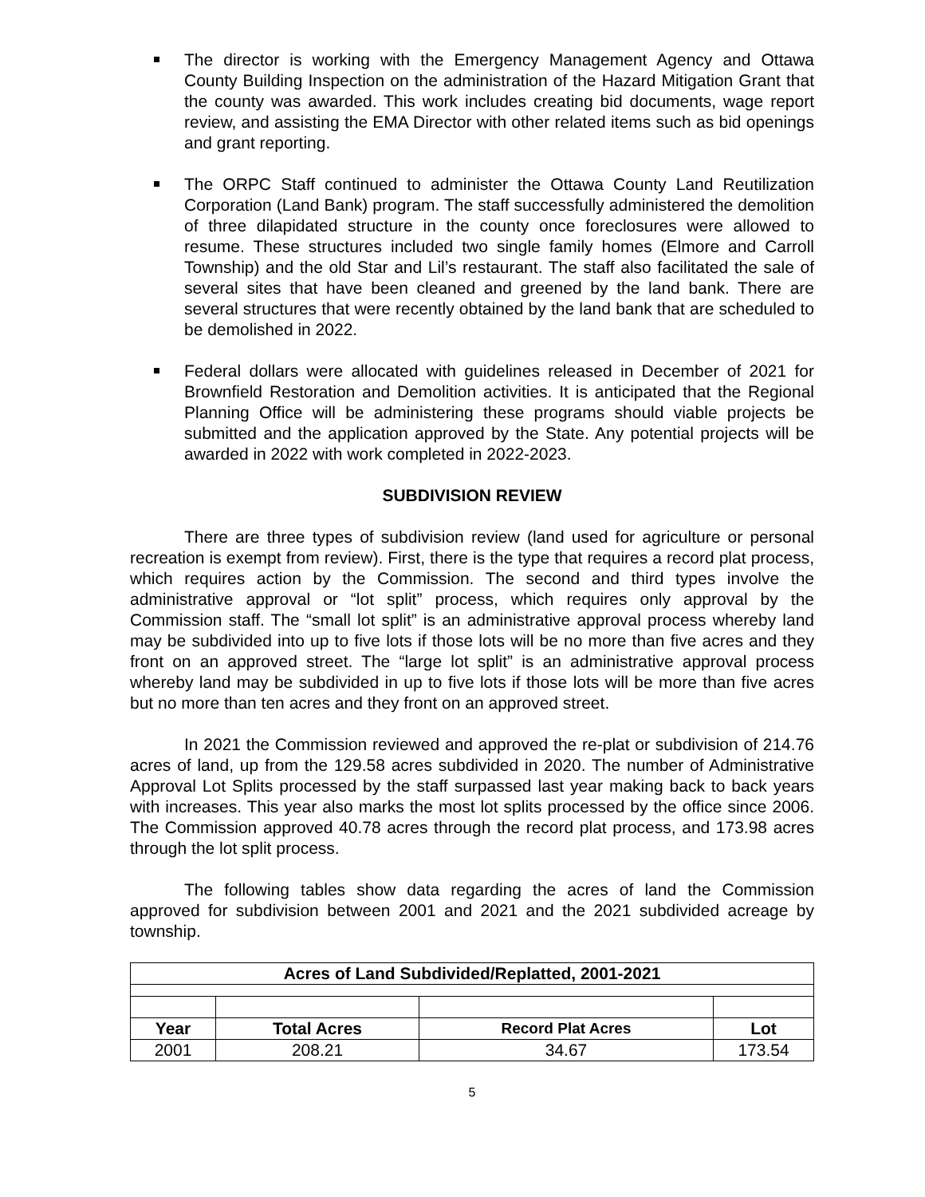The director is working with the Emergency Management Agency and Ottawa County Building Inspection on the administration of the Hazard Mitigation Grant that the county was awarded. This work includes creating bid documents, wage report review, and assisting the EMA Director with other related items such as bid openings and grant reporting.
The ORPC Staff continued to administer the Ottawa County Land Reutilization Corporation (Land Bank) program. The staff successfully administered the demolition of three dilapidated structure in the county once foreclosures were allowed to resume. These structures included two single family homes (Elmore and Carroll Township) and the old Star and Lil’s restaurant. The staff also facilitated the sale of several sites that have been cleaned and greened by the land bank. There are several structures that were recently obtained by the land bank that are scheduled to be demolished in 2022.
Federal dollars were allocated with guidelines released in December of 2021 for Brownfield Restoration and Demolition activities. It is anticipated that the Regional Planning Office will be administering these programs should viable projects be submitted and the application approved by the State. Any potential projects will be awarded in 2022 with work completed in 2022-2023.
SUBDIVISION REVIEW
There are three types of subdivision review (land used for agriculture or personal recreation is exempt from review). First, there is the type that requires a record plat process, which requires action by the Commission. The second and third types involve the administrative approval or “lot split” process, which requires only approval by the Commission staff. The “small lot split” is an administrative approval process whereby land may be subdivided into up to five lots if those lots will be no more than five acres and they front on an approved street. The “large lot split” is an administrative approval process whereby land may be subdivided in up to five lots if those lots will be more than five acres but no more than ten acres and they front on an approved street.
In 2021 the Commission reviewed and approved the re-plat or subdivision of 214.76 acres of land, up from the 129.58 acres subdivided in 2020. The number of Administrative Approval Lot Splits processed by the staff surpassed last year making back to back years with increases. This year also marks the most lot splits processed by the office since 2006. The Commission approved 40.78 acres through the record plat process, and 173.98 acres through the lot split process.
The following tables show data regarding the acres of land the Commission approved for subdivision between 2001 and 2021 and the 2021 subdivided acreage by township.
| Acres of Land Subdivided/Replatted, 2001-2021 | | | |
| --- | --- | --- | --- |
| Year | Total Acres | Record Plat Acres | Lot |
| 2001 | 208.21 | 34.67 | 173.54 |
5